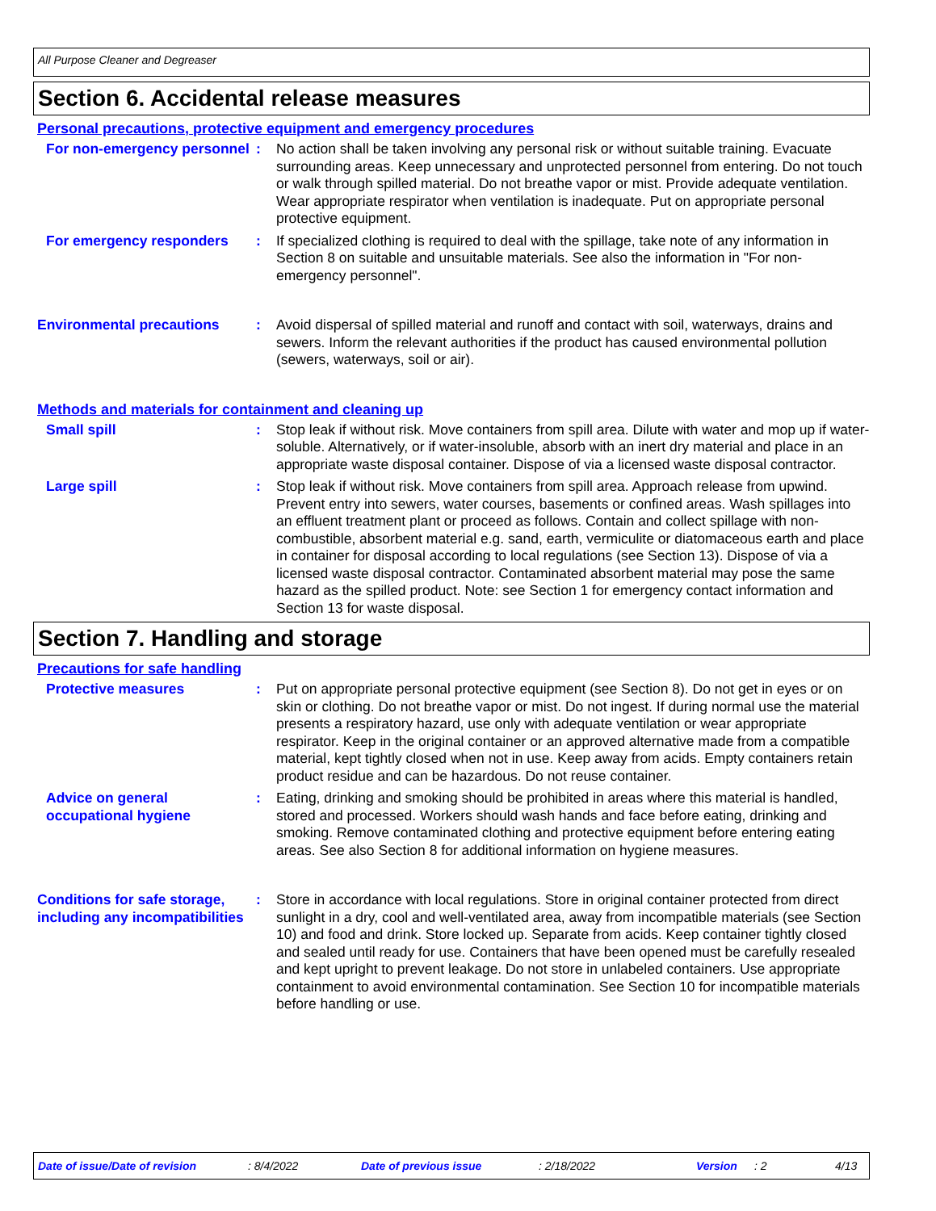All Purpose Cleaner and Degreaser
Section 6. Accidental release measures
Personal precautions, protective equipment and emergency procedures
For non-emergency personnel
: No action shall be taken involving any personal risk or without suitable training. Evacuate surrounding areas. Keep unnecessary and unprotected personnel from entering. Do not touch or walk through spilled material. Do not breathe vapor or mist. Provide adequate ventilation. Wear appropriate respirator when ventilation is inadequate. Put on appropriate personal protective equipment.
For emergency responders : If specialized clothing is required to deal with the spillage, take note of any information in Section 8 on suitable and unsuitable materials. See also the information in "For non-emergency personnel".
Environmental precautions : Avoid dispersal of spilled material and runoff and contact with soil, waterways, drains and sewers. Inform the relevant authorities if the product has caused environmental pollution (sewers, waterways, soil or air).
Methods and materials for containment and cleaning up
Small spill : Stop leak if without risk. Move containers from spill area. Dilute with water and mop up if water-soluble. Alternatively, or if water-insoluble, absorb with an inert dry material and place in an appropriate waste disposal container. Dispose of via a licensed waste disposal contractor.
Large spill : Stop leak if without risk. Move containers from spill area. Approach release from upwind. Prevent entry into sewers, water courses, basements or confined areas. Wash spillages into an effluent treatment plant or proceed as follows. Contain and collect spillage with non-combustible, absorbent material e.g. sand, earth, vermiculite or diatomaceous earth and place in container for disposal according to local regulations (see Section 13). Dispose of via a licensed waste disposal contractor. Contaminated absorbent material may pose the same hazard as the spilled product. Note: see Section 1 for emergency contact information and Section 13 for waste disposal.
Section 7. Handling and storage
Precautions for safe handling
Protective measures : Put on appropriate personal protective equipment (see Section 8). Do not get in eyes or on skin or clothing. Do not breathe vapor or mist. Do not ingest. If during normal use the material presents a respiratory hazard, use only with adequate ventilation or wear appropriate respirator. Keep in the original container or an approved alternative made from a compatible material, kept tightly closed when not in use. Keep away from acids. Empty containers retain product residue and can be hazardous. Do not reuse container.
Advice on general occupational hygiene
: Eating, drinking and smoking should be prohibited in areas where this material is handled, stored and processed. Workers should wash hands and face before eating, drinking and smoking. Remove contaminated clothing and protective equipment before entering eating areas. See also Section 8 for additional information on hygiene measures.
Conditions for safe storage, including any incompatibilities
: Store in accordance with local regulations. Store in original container protected from direct sunlight in a dry, cool and well-ventilated area, away from incompatible materials (see Section 10) and food and drink. Store locked up. Separate from acids. Keep container tightly closed and sealed until ready for use. Containers that have been opened must be carefully resealed and kept upright to prevent leakage. Do not store in unlabeled containers. Use appropriate containment to avoid environmental contamination. See Section 10 for incompatible materials before handling or use.
Date of issue/Date of revision: 8/4/2022 Date of previous issue: 2/18/2022 Version: 2 4/13